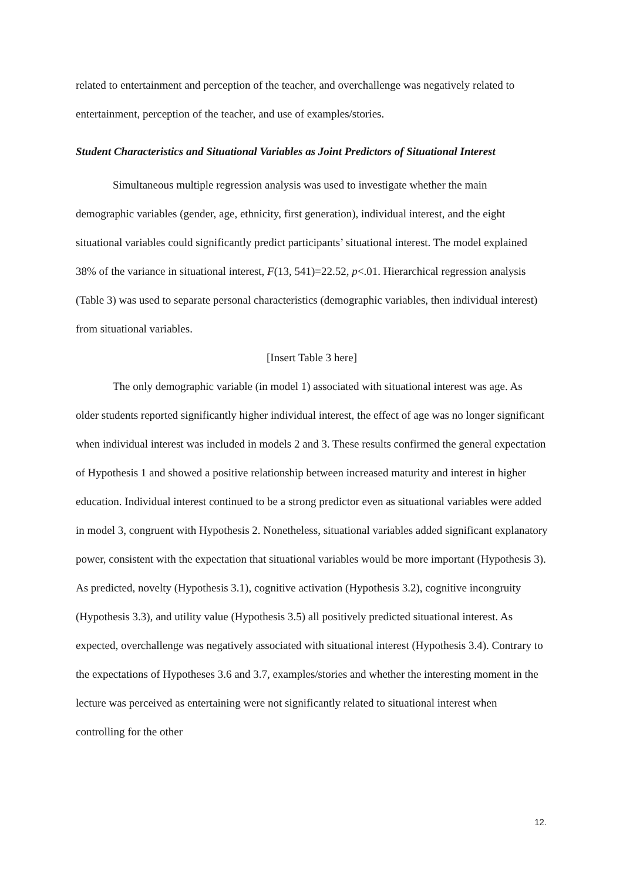related to entertainment and perception of the teacher, and overchallenge was negatively related to entertainment, perception of the teacher, and use of examples/stories.
Student Characteristics and Situational Variables as Joint Predictors of Situational Interest
Simultaneous multiple regression analysis was used to investigate whether the main demographic variables (gender, age, ethnicity, first generation), individual interest, and the eight situational variables could significantly predict participants’ situational interest. The model explained 38% of the variance in situational interest, F(13, 541)=22.52, p<.01. Hierarchical regression analysis (Table 3) was used to separate personal characteristics (demographic variables, then individual interest) from situational variables.
[Insert Table 3 here]
The only demographic variable (in model 1) associated with situational interest was age. As older students reported significantly higher individual interest, the effect of age was no longer significant when individual interest was included in models 2 and 3. These results confirmed the general expectation of Hypothesis 1 and showed a positive relationship between increased maturity and interest in higher education. Individual interest continued to be a strong predictor even as situational variables were added in model 3, congruent with Hypothesis 2. Nonetheless, situational variables added significant explanatory power, consistent with the expectation that situational variables would be more important (Hypothesis 3). As predicted, novelty (Hypothesis 3.1), cognitive activation (Hypothesis 3.2), cognitive incongruity (Hypothesis 3.3), and utility value (Hypothesis 3.5) all positively predicted situational interest. As expected, overchallenge was negatively associated with situational interest (Hypothesis 3.4). Contrary to the expectations of Hypotheses 3.6 and 3.7, examples/stories and whether the interesting moment in the lecture was perceived as entertaining were not significantly related to situational interest when controlling for the other
12.